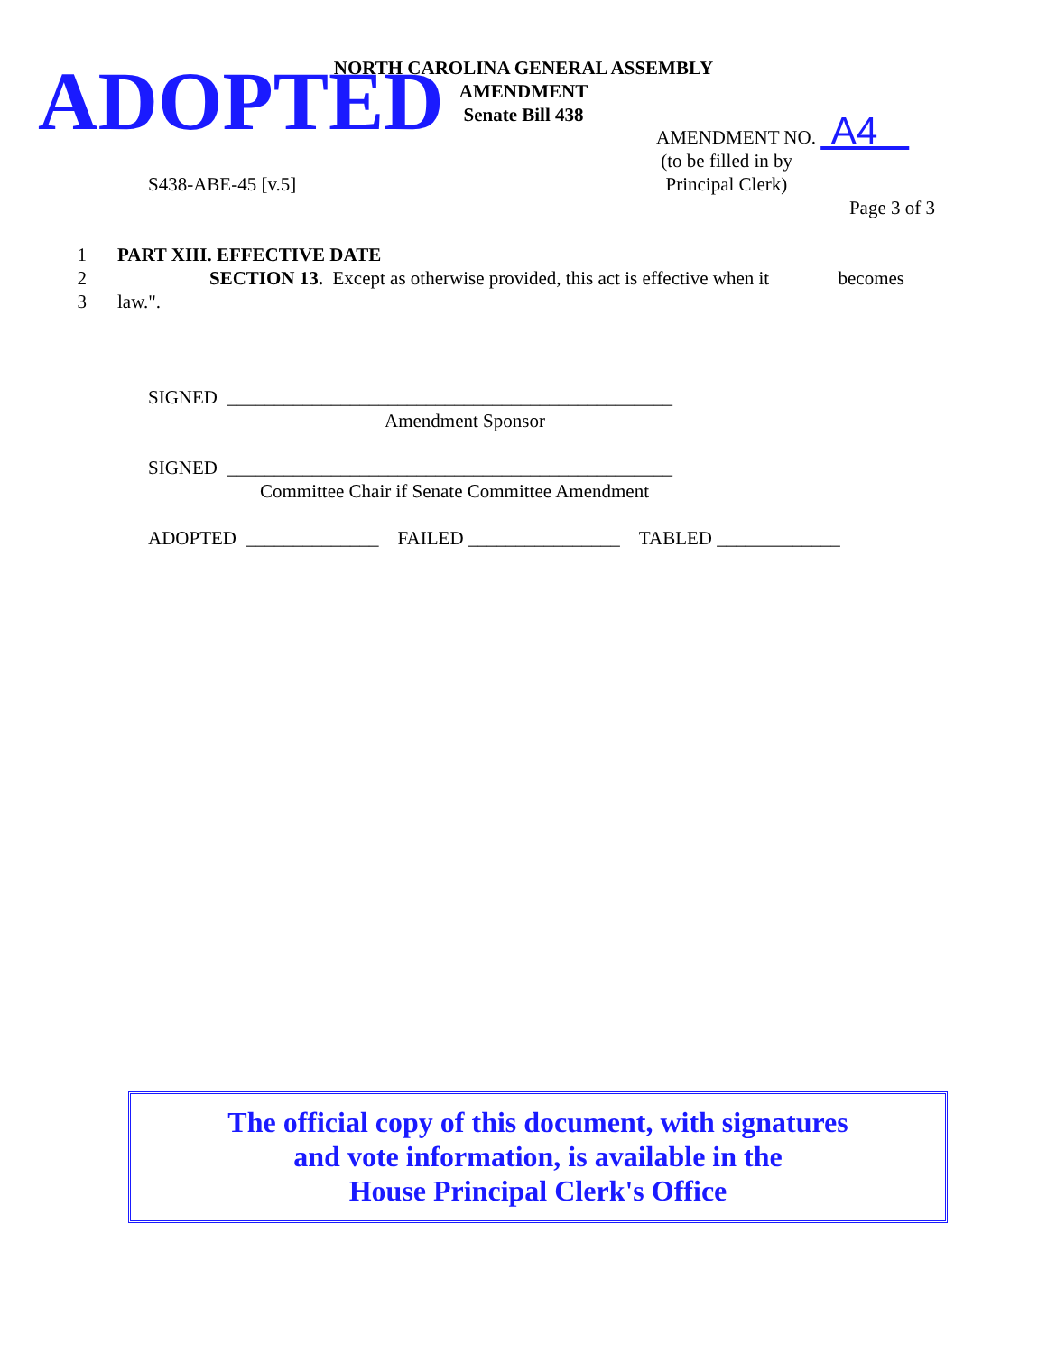NORTH CAROLINA GENERAL ASSEMBLY
AMENDMENT
Senate Bill 438
ADOPTED
AMENDMENT NO. A4
(to be filled in by
Principal Clerk)
S438-ABE-45 [v.5]
Page 3 of 3
1 PART XIII. EFFECTIVE DATE
2 SECTION 13. Except as otherwise provided, this act is effective when it becomes
3 law.".
SIGNED _______________________________________________
Amendment Sponsor
SIGNED _______________________________________________
Committee Chair if Senate Committee Amendment
ADOPTED ______________ FAILED ________________ TABLED _____________
The official copy of this document, with signatures
and vote information, is available in the
House Principal Clerk's Office